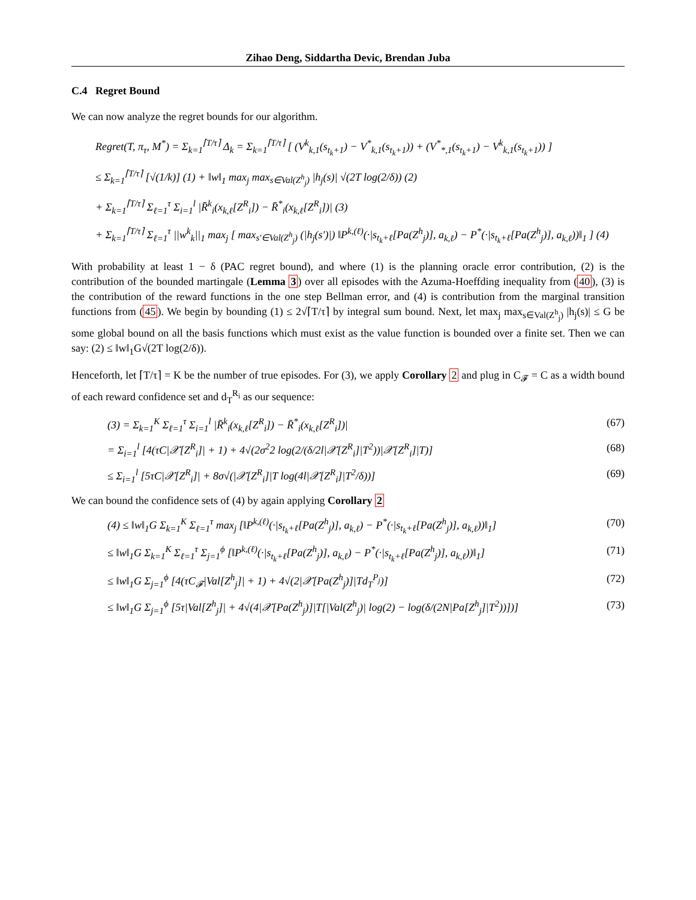Zihao Deng, Siddartha Devic, Brendan Juba
C.4 Regret Bound
We can now analyze the regret bounds for our algorithm.
Regret(T, π<sub>τ</sub>, M<sup>*</sup>) = Σ<sub>k=1</sub><sup>⌈T/τ⌉</sup> Δ<sub>k</sub> = Σ<sub>k=1</sub><sup>⌈T/τ⌉</sup> [ (V<sup>k</sup><sub>k,1</sub>(s<sub>t<sub>k</sub>+1</sub>) − V<sup>*</sup><sub>k,1</sub>(s<sub>t<sub>k</sub>+1</sub>)) + (V<sup>*</sup><sub>*,1</sub>(s<sub>t<sub>k</sub>+1</sub>) − V<sup>k</sup><sub>k,1</sub>(s<sub>t<sub>k</sub>+1</sub>)) ]
≤ Σ<sub>k=1</sub><sup>⌈T/τ⌉</sup> [√(1/k)] (1) + ‖w‖<sub>1</sub> max<sub>j</sub> max<sub>s∈Val(Z<sup>h</sup><sub>j</sub>)</sub> |h<sub>j</sub>(s)| √(2T log(2/δ)) (2)
+ Σ<sub>k=1</sub><sup>⌈T/τ⌉</sup> Σ<sub>ℓ=1</sub><sup>τ</sup> Σ<sub>i=1</sub><sup>l</sup> |R̄<sup>k</sup><sub>i</sub>(x<sub>k,ℓ</sub>[Z<sup>R</sup><sub>i</sub>]) − R̄<sup>*</sup><sub>i</sub>(x<sub>k,ℓ</sub>[Z<sup>R</sup><sub>i</sub>])| (3)
+ Σ<sub>k=1</sub><sup>⌈T/τ⌉</sup> Σ<sub>ℓ=1</sub><sup>τ</sup> ||w<sup>k</sup><sub>k</sub>||<sub>1</sub> max<sub>j</sub> [ max<sub>s′∈Val(Z<sup>h</sup><sub>j</sub>)</sub> (|h<sub>j</sub>(s′)|) ‖P<sup>k,(ℓ)</sup>(·|s<sub>t<sub>k</sub>+ℓ</sub>[Pa(Z<sup>h</sup><sub>j</sub>)], a<sub>k,ℓ</sub>) − P<sup>*</sup>(·|s<sub>t<sub>k</sub>+ℓ</sub>[Pa(Z<sup>h</sup><sub>j</sub>)], a<sub>k,ℓ</sub>))‖<sub>1</sub> ] (4)
With probability at least 1 − δ (PAC regret bound), and where (1) is the planning oracle error contribution, (2) is the contribution of the bounded martingale (Lemma 3) over all episodes with the Azuma-Hoeffding inequality from (40), (3) is the contribution of the reward functions in the one step Bellman error, and (4) is contribution from the marginal transition functions from (45). We begin by bounding (1) ≤ 2√⌈T/τ⌉ by integral sum bound. Next, let max<sub>j</sub> max<sub>s∈Val(Z<sup>h</sup><sub>j</sub>)</sub> |h<sub>j</sub>(s)| ≤ G be some global bound on all the basis functions which must exist as the value function is bounded over a finite set. Then we can say: (2) ≤ ‖w‖<sub>1</sub>G√(2T log(2/δ)).
Henceforth, let ⌈T/τ⌉ = K be the number of true episodes. For (3), we apply Corollary 2 and plug in C<sub>𝓕</sub> = C as a width bound of each reward confidence set and d<sub>T</sub><sup>R<sub>i</sub></sup> as our sequence:
(3) = Σ<sub>k=1</sub><sup>K</sup> Σ<sub>ℓ=1</sub><sup>τ</sup> Σ<sub>i=1</sub><sup>l</sup> |R̄<sup>k</sup><sub>i</sub>(x<sub>k,ℓ</sub>[Z<sup>R</sup><sub>i</sub>]) − R̄<sup>*</sup><sub>i</sub>(x<sub>k,ℓ</sub>[Z<sup>R</sup><sub>i</sub>])| (67)
= Σ<sub>i=1</sub><sup>l</sup> [4(τC|𝒳[Z<sup>R</sup><sub>i</sub>]| + 1) + 4√(2σ<sup>2</sup>2 log(2/(δ/2l|𝒳[Z<sup>R</sup><sub>i</sub>]|T<sup>2</sup>))|𝒳[Z<sup>R</sup><sub>i</sub>]|T)] (68)
≤ Σ<sub>i=1</sub><sup>l</sup> [5τC|𝒳[Z<sup>R</sup><sub>i</sub>]| + 8σ√(|𝒳[Z<sup>R</sup><sub>i</sub>]|T log(4l|𝒳[Z<sup>R</sup><sub>i</sub>]|T<sup>2</sup>/δ))] (69)
We can bound the confidence sets of (4) by again applying Corollary 2
(4) ≤ ‖w‖<sub>1</sub>G Σ<sub>k=1</sub><sup>K</sup> Σ<sub>ℓ=1</sub><sup>τ</sup> max<sub>j</sub> [‖P<sup>k,(ℓ)</sup>(·|s<sub>t<sub>k</sub>+ℓ</sub>[Pa(Z<sup>h</sup><sub>j</sub>)], a<sub>k,ℓ</sub>) − P<sup>*</sup>(·|s<sub>t<sub>k</sub>+ℓ</sub>[Pa(Z<sup>h</sup><sub>j</sub>)], a<sub>k,ℓ</sub>))‖<sub>1</sub>] (70)
≤ ‖w‖<sub>1</sub>G Σ<sub>k=1</sub><sup>K</sup> Σ<sub>ℓ=1</sub><sup>τ</sup> Σ<sub>j=1</sub><sup>ϕ</sup> [‖P<sup>k,(ℓ)</sup>(·|s<sub>t<sub>k</sub>+ℓ</sub>[Pa(Z<sup>h</sup><sub>j</sub>)], a<sub>k,ℓ</sub>) − P<sup>*</sup>(·|s<sub>t<sub>k</sub>+ℓ</sub>[Pa(Z<sup>h</sup><sub>j</sub>)], a<sub>k,ℓ</sub>))‖<sub>1</sub>] (71)
≤ ‖w‖<sub>1</sub>G Σ<sub>j=1</sub><sup>ϕ</sup> [4(τC<sub>𝓕</sub>|Val[Z<sup>h</sup><sub>j</sub>]| + 1) + 4√(2|𝒳[Pa(Z<sup>h</sup><sub>j</sub>)]|Td<sub>T</sub><sup>P<sub>j</sub></sup>)] (72)
≤ ‖w‖<sub>1</sub>G Σ<sub>j=1</sub><sup>ϕ</sup> [5τ|Val[Z<sup>h</sup><sub>j</sub>]| + 4√(4|𝒳[Pa(Z<sup>h</sup><sub>j</sub>)]|T[|Val(Z<sup>h</sup><sub>j</sub>)| log(2) − log(δ/(2N|Pa[Z<sup>h</sup><sub>j</sub>]|T<sup>2</sup>))])] (73)